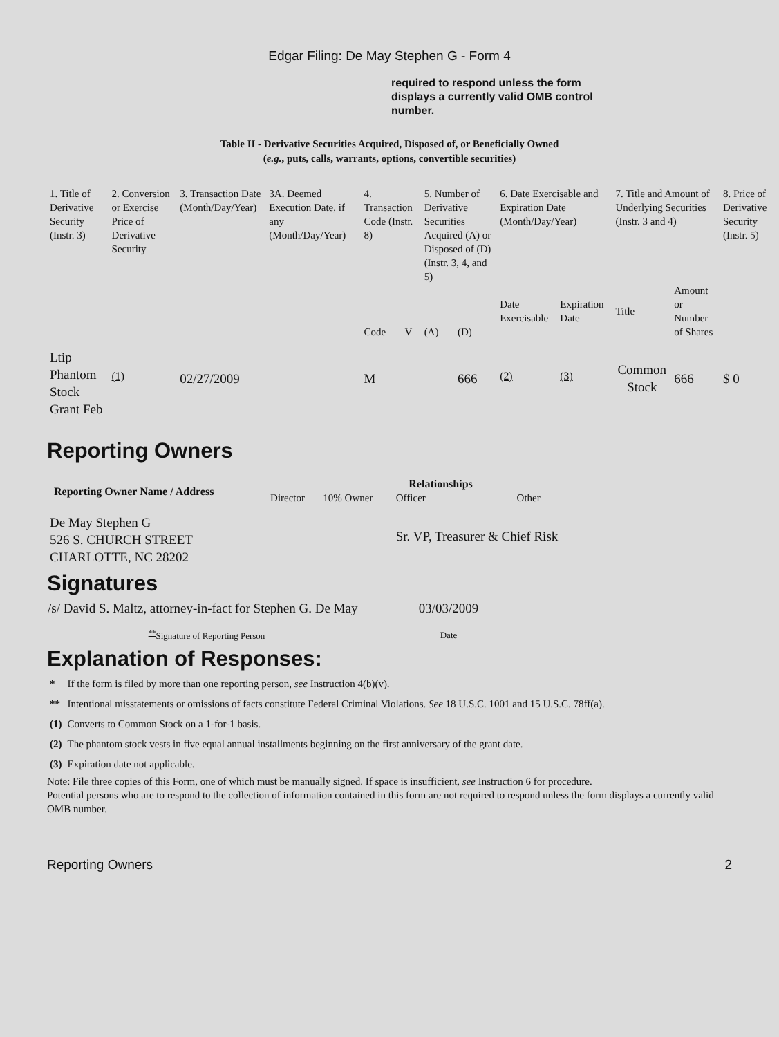Edgar Filing: De May Stephen G - Form 4
required to respond unless the form displays a currently valid OMB control number.
Table II - Derivative Securities Acquired, Disposed of, or Beneficially Owned
(e.g., puts, calls, warrants, options, convertible securities)
| 1. Title of Derivative Security (Instr. 3) | 2. Conversion or Exercise Price of Derivative Security | 3. Transaction Date (Month/Day/Year) | 3A. Deemed Execution Date, if any (Month/Day/Year) | 4. Transaction Code (Instr. 8) | | 5. Number of Derivative Securities Acquired (A) or Disposed of (D) (Instr. 3, 4, and 5) | | 6. Date Exercisable and Expiration Date (Month/Day/Year) | | 7. Title and Amount of Underlying Securities (Instr. 3 and 4) | | 8. Price of Derivative Security (Instr. 5) |
| | | | | Code | V | (A) | (D) | Date Exercisable | Expiration Date | Title | Amount or Number of Shares | |
| Ltip Phantom Stock Grant Feb | <sup>(1)</sup> | 02/27/2009 | | M | | | 666 | <sup>(2)</sup> | <sup>(3)</sup> | Common Stock | 666 | $ 0 |
Reporting Owners
| Reporting Owner Name / Address | Relationships | | | |
| --- | --- | --- | --- | --- |
| | Director | 10% Owner | Officer | Other |
| De May Stephen G 526 S. CHURCH STREET CHARLOTTE, NC 28202 | | | Sr. VP, Treasurer & Chief Risk | |
Signatures
| /s/ David S. Maltz, attorney-in-fact for Stephen G. De May | 03/03/2009 |
| <sup>**</sup> Signature of Reporting Person | Date |
Explanation of Responses:
| * | If the form is filed by more than one reporting person, see Instruction 4(b)(v). |
| ** | Intentional misstatements or omissions of facts constitute Federal Criminal Violations. See 18 U.S.C. 1001 and 15 U.S.C. 78ff(a). |
| (1) | Converts to Common Stock on a 1-for-1 basis. |
| (2) | The phantom stock vests in five equal annual installments beginning on the first anniversary of the grant date. |
| (3) | Expiration date not applicable. |
Note: File three copies of this Form, one of which must be manually signed. If space is insufficient, see Instruction 6 for procedure.
Potential persons who are to respond to the collection of information contained in this form are not required to respond unless the form displays a currently valid OMB number.
Reporting Owners 2